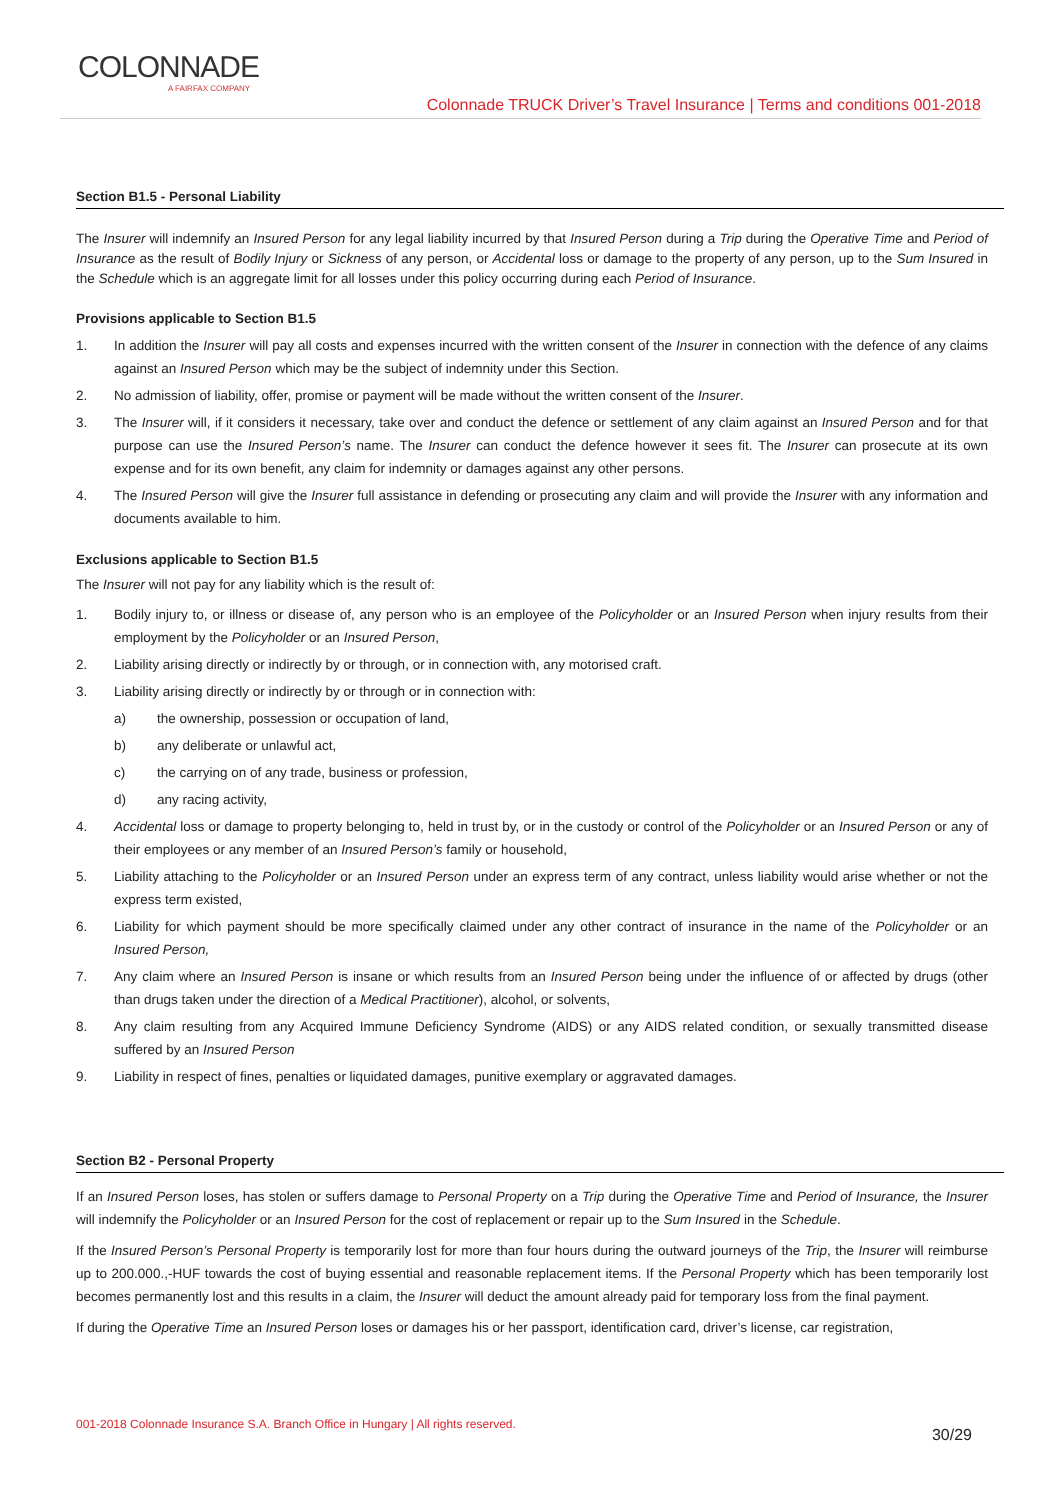COLONNADE
A FAIRFAX COMPANY
Colonnade TRUCK Driver’s Travel Insurance | Terms and conditions 001-2018
Section B1.5 - Personal Liability
The Insurer will indemnify an Insured Person for any legal liability incurred by that Insured Person during a Trip during the Operative Time and Period of Insurance as the result of Bodily Injury or Sickness of any person, or Accidental loss or damage to the property of any person, up to the Sum Insured in the Schedule which is an aggregate limit for all losses under this policy occurring during each Period of Insurance.
Provisions applicable to Section B1.5
1. In addition the Insurer will pay all costs and expenses incurred with the written consent of the Insurer in connection with the defence of any claims against an Insured Person which may be the subject of indemnity under this Section.
2. No admission of liability, offer, promise or payment will be made without the written consent of the Insurer.
3. The Insurer will, if it considers it necessary, take over and conduct the defence or settlement of any claim against an Insured Person and for that purpose can use the Insured Person’s name. The Insurer can conduct the defence however it sees fit. The Insurer can prosecute at its own expense and for its own benefit, any claim for indemnity or damages against any other persons.
4. The Insured Person will give the Insurer full assistance in defending or prosecuting any claim and will provide the Insurer with any information and documents available to him.
Exclusions applicable to Section B1.5
The Insurer will not pay for any liability which is the result of:
1. Bodily injury to, or illness or disease of, any person who is an employee of the Policyholder or an Insured Person when injury results from their employment by the Policyholder or an Insured Person,
2. Liability arising directly or indirectly by or through, or in connection with, any motorised craft.
3. Liability arising directly or indirectly by or through or in connection with:
a) the ownership, possession or occupation of land,
b) any deliberate or unlawful act,
c) the carrying on of any trade, business or profession,
d) any racing activity,
4. Accidental loss or damage to property belonging to, held in trust by, or in the custody or control of the Policyholder or an Insured Person or any of their employees or any member of an Insured Person’s family or household,
5. Liability attaching to the Policyholder or an Insured Person under an express term of any contract, unless liability would arise whether or not the express term existed,
6. Liability for which payment should be more specifically claimed under any other contract of insurance in the name of the Policyholder or an Insured Person,
7. Any claim where an Insured Person is insane or which results from an Insured Person being under the influence of or affected by drugs (other than drugs taken under the direction of a Medical Practitioner), alcohol, or solvents,
8. Any claim resulting from any Acquired Immune Deficiency Syndrome (AIDS) or any AIDS related condition, or sexually transmitted disease suffered by an Insured Person
9. Liability in respect of fines, penalties or liquidated damages, punitive exemplary or aggravated damages.
Section B2 - Personal Property
If an Insured Person loses, has stolen or suffers damage to Personal Property on a Trip during the Operative Time and Period of Insurance, the Insurer will indemnify the Policyholder or an Insured Person for the cost of replacement or repair up to the Sum Insured in the Schedule.
If the Insured Person’s Personal Property is temporarily lost for more than four hours during the outward journeys of the Trip, the Insurer will reimburse up to 200.000.,-HUF towards the cost of buying essential and reasonable replacement items. If the Personal Property which has been temporarily lost becomes permanently lost and this results in a claim, the Insurer will deduct the amount already paid for temporary loss from the final payment.
If during the Operative Time an Insured Person loses or damages his or her passport, identification card, driver’s license, car registration,
001-2018 Colonnade Insurance S.A. Branch Office in Hungary | All rights reserved.
30/29